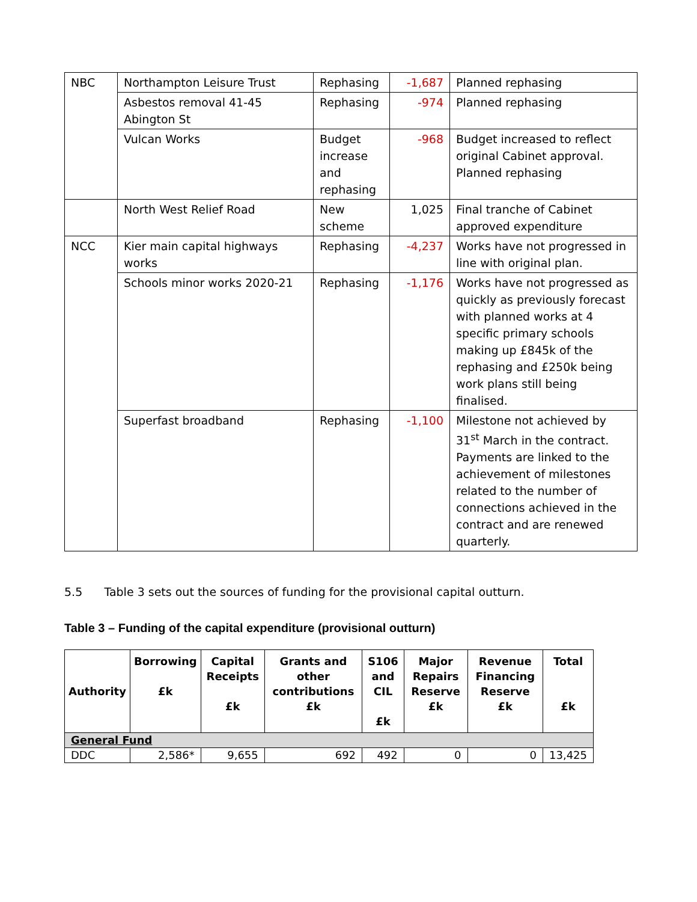| NBC | Northampton Leisure Trust | Rephasing | -1,687 | Planned rephasing |
| | Asbestos removal 41-45 Abington St | Rephasing | -974 | Planned rephasing |
| | Vulcan Works | Budget increase and rephasing | -968 | Budget increased to reflect original Cabinet approval. Planned rephasing |
| | North West Relief Road | New scheme | 1,025 | Final tranche of Cabinet approved expenditure |
| NCC | Kier main capital highways works | Rephasing | -4,237 | Works have not progressed in line with original plan. |
| | Schools minor works 2020-21 | Rephasing | -1,176 | Works have not progressed as quickly as previously forecast with planned works at 4 specific primary schools making up £845k of the rephasing and £250k being work plans still being finalised. |
| | Superfast broadband | Rephasing | -1,100 | Milestone not achieved by 31<sup>st</sup> March in the contract. Payments are linked to the achievement of milestones related to the number of connections achieved in the contract and are renewed quarterly. |
5.5 Table 3 sets out the sources of funding for the provisional capital outturn.
Table 3 – Funding of the capital expenditure (provisional outturn)
| Authority | Borrowing £k | Capital Receipts £k | Grants and other contributions £k | S106 and CIL £k | Major Repairs Reserve £k | Revenue Financing Reserve £k | Total £k |
| --- | --- | --- | --- | --- | --- | --- | --- |
| General Fund | | | | | | | |
| DDC | 2,586* | 9,655 | 692 | 492 | 0 | 0 | 13,425 |